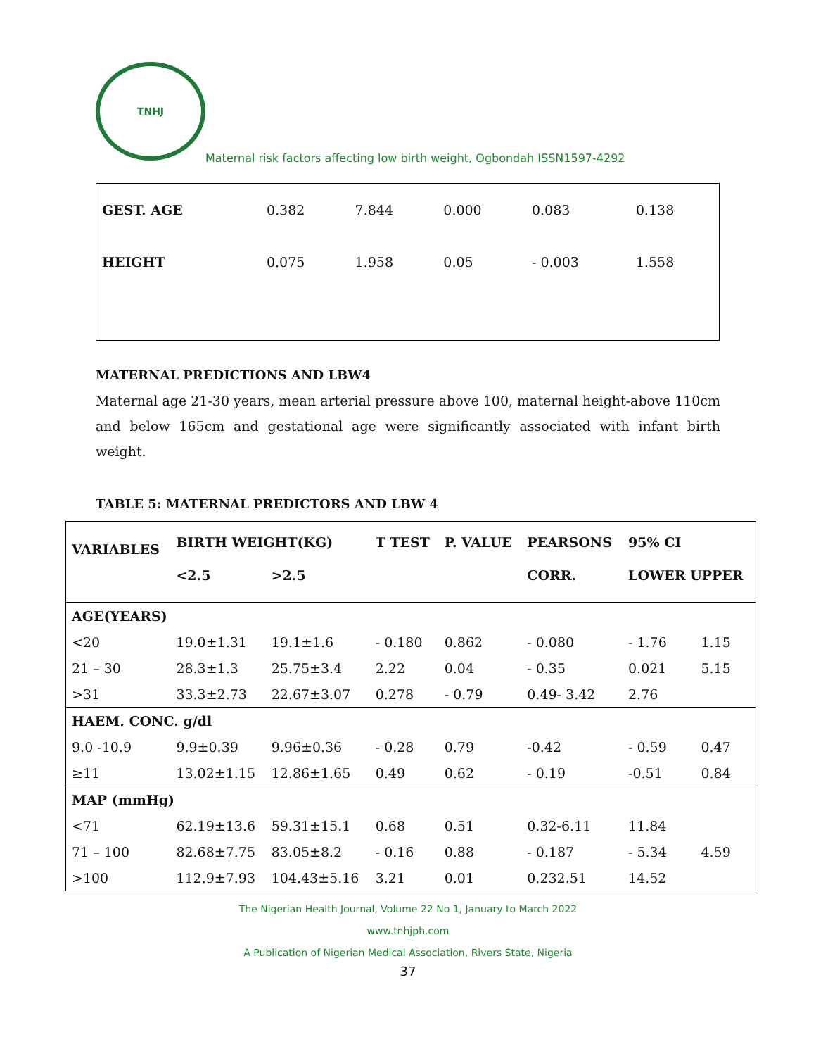TNHJ
Maternal risk factors affecting low birth weight, Ogbondah ISSN1597-4292
| GEST. AGE | 0.382 | 7.844 | 0.000 | 0.083 | 0.138 |
| HEIGHT | 0.075 | 1.958 | 0.05 | - 0.003 | 1.558 |
MATERNAL PREDICTIONS AND LBW4
Maternal age 21-30 years, mean arterial pressure above 100, maternal height-above 110cm and below 165cm and gestational age were significantly associated with infant birth weight.
TABLE 5: MATERNAL PREDICTORS AND LBW 4
| VARIABLES | BIRTH WEIGHT(KG) | | T TEST | P. VALUE | PEARSONS | 95% CI | |
| --- | --- | --- | --- | --- | --- | --- | --- |
| | <2.5 | >2.5 | | | CORR. | LOWER UPPER | |
| AGE(YEARS) | | | | | | | |
| <20 | 19.0±1.31 | 19.1±1.6 | - 0.180 | 0.862 | - 0.080 | - 1.76 | 1.15 |
| 21 – 30 | 28.3±1.3 | 25.75±3.4 | 2.22 | 0.04 | - 0.35 | 0.021 | 5.15 |
| >31 | 33.3±2.73 | 22.67±3.07 | 0.278 | - 0.79 | 0.49- 3.42 | 2.76 | |
| HAEM. CONC. g/dl | | | | | | | |
| 9.0 -10.9 | 9.9±0.39 | 9.96±0.36 | - 0.28 | 0.79 | -0.42 | - 0.59 | 0.47 |
| ≥11 | 13.02±1.15 | 12.86±1.65 | 0.49 | 0.62 | - 0.19 | -0.51 | 0.84 |
| MAP (mmHg) | | | | | | | |
| <71 | 62.19±13.6 | 59.31±15.1 | 0.68 | 0.51 | 0.32-6.11 | 11.84 | |
| 71 – 100 | 82.68±7.75 | 83.05±8.2 | - 0.16 | 0.88 | - 0.187 | - 5.34 | 4.59 |
| >100 | 112.9±7.93 | 104.43±5.16 | 3.21 | 0.01 | 0.232.51 | 14.52 | |
The Nigerian Health Journal, Volume 22 No 1, January to March 2022
www.tnhjph.com
A Publication of Nigerian Medical Association, Rivers State, Nigeria
37